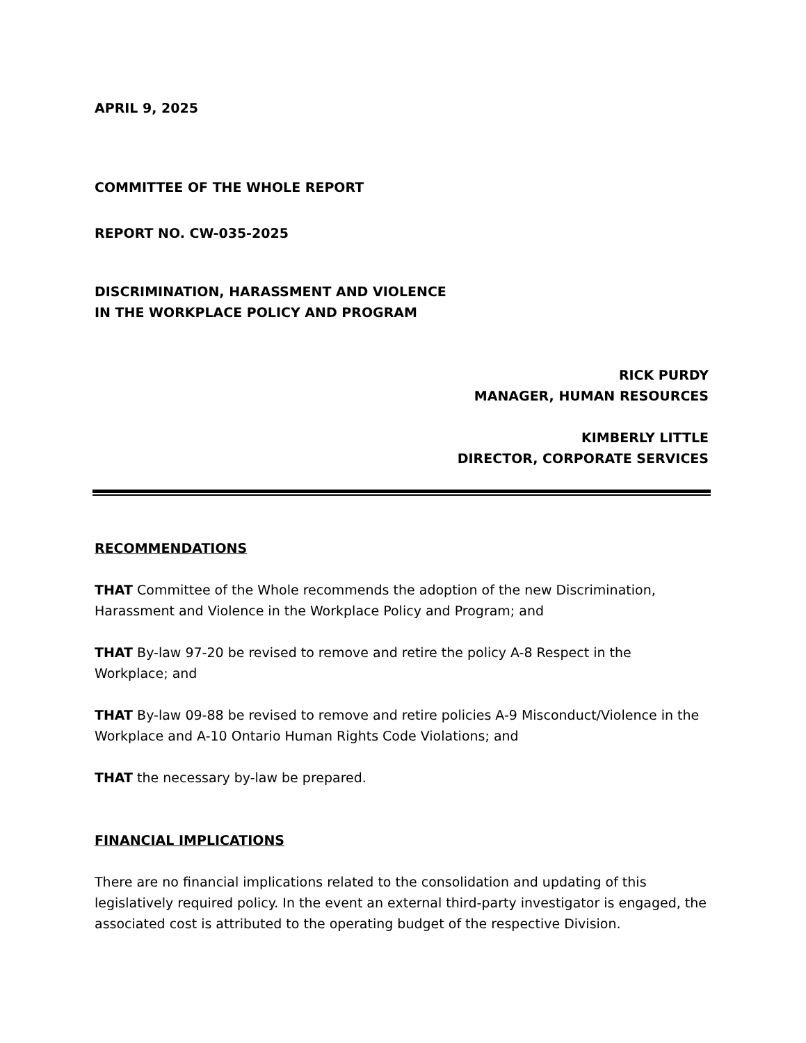APRIL 9, 2025
COMMITTEE OF THE WHOLE REPORT
REPORT NO. CW-035-2025
DISCRIMINATION, HARASSMENT AND VIOLENCE
IN THE WORKPLACE POLICY AND PROGRAM
RICK PURDY
MANAGER, HUMAN RESOURCES
KIMBERLY LITTLE
DIRECTOR, CORPORATE SERVICES
RECOMMENDATIONS
THAT Committee of the Whole recommends the adoption of the new Discrimination, Harassment and Violence in the Workplace Policy and Program; and
THAT By-law 97-20 be revised to remove and retire the policy A-8 Respect in the Workplace; and
THAT By-law 09-88 be revised to remove and retire policies A-9 Misconduct/Violence in the Workplace and A-10 Ontario Human Rights Code Violations; and
THAT the necessary by-law be prepared.
FINANCIAL IMPLICATIONS
There are no financial implications related to the consolidation and updating of this legislatively required policy. In the event an external third-party investigator is engaged, the associated cost is attributed to the operating budget of the respective Division.